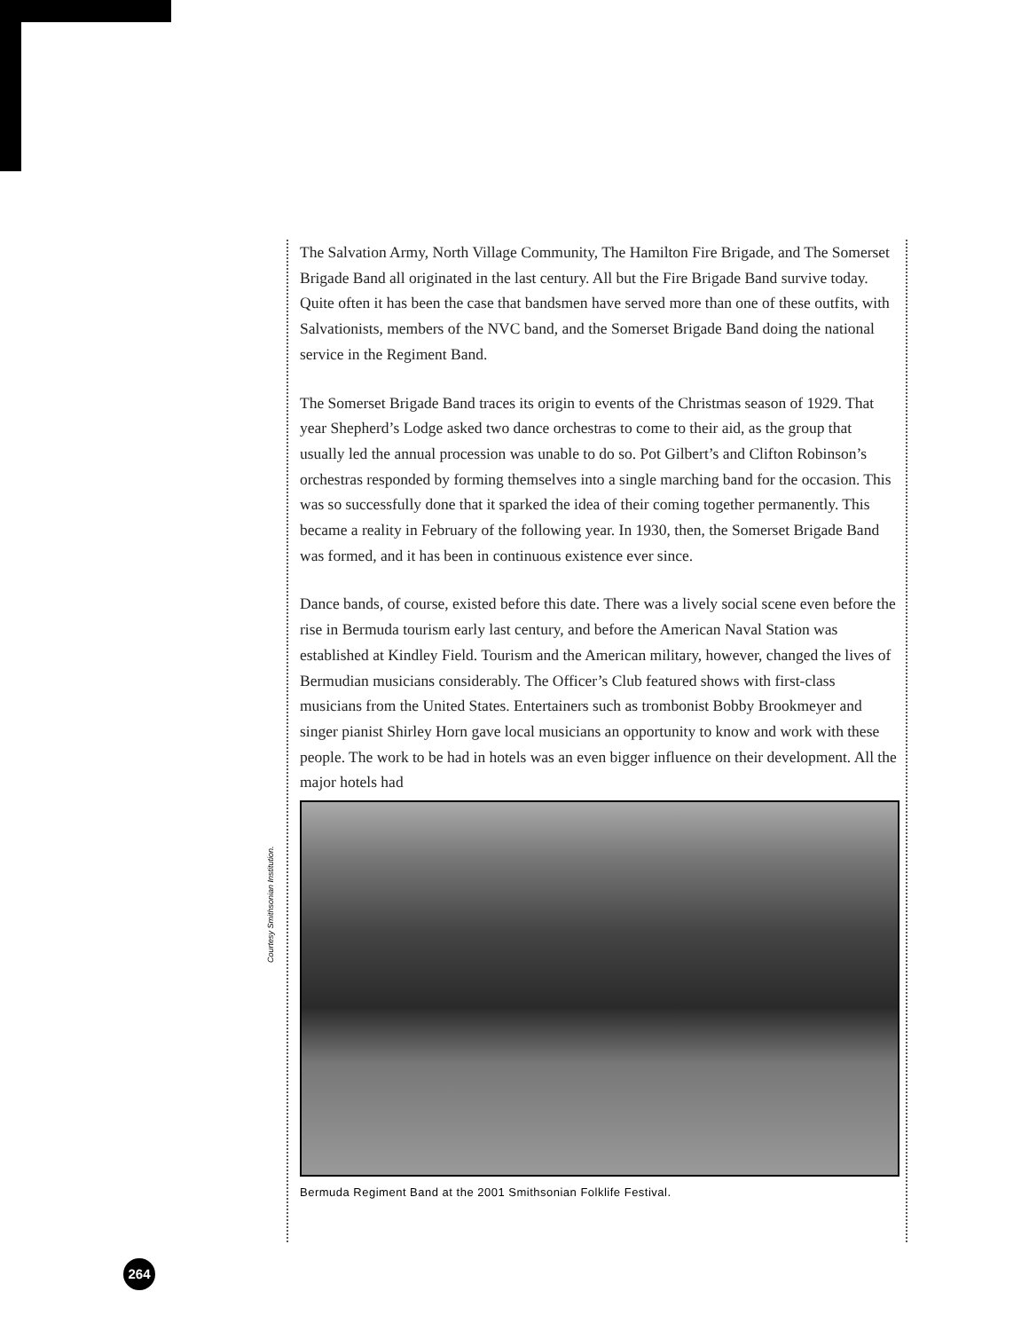The Salvation Army, North Village Community, The Hamilton Fire Brigade, and The Somerset Brigade Band all originated in the last century. All but the Fire Brigade Band survive today. Quite often it has been the case that bandsmen have served more than one of these outfits, with Salvationists, members of the NVC band, and the Somerset Brigade Band doing the national service in the Regiment Band.
The Somerset Brigade Band traces its origin to events of the Christmas season of 1929. That year Shepherd’s Lodge asked two dance orchestras to come to their aid, as the group that usually led the annual procession was unable to do so. Pot Gilbert’s and Clifton Robinson’s orchestras responded by forming themselves into a single marching band for the occasion. This was so successfully done that it sparked the idea of their coming together permanently. This became a reality in February of the following year. In 1930, then, the Somerset Brigade Band was formed, and it has been in continuous existence ever since.
Dance bands, of course, existed before this date. There was a lively social scene even before the rise in Bermuda tourism early last century, and before the American Naval Station was established at Kindley Field. Tourism and the American military, however, changed the lives of Bermudian musicians considerably. The Officer’s Club featured shows with first-class musicians from the United States. Entertainers such as trombonist Bobby Brookmeyer and singer pianist Shirley Horn gave local musicians an opportunity to know and work with these people. The work to be had in hotels was an even bigger influence on their development. All the major hotels had
Bermuda Regiment Band at the 2001 Smithsonian Folklife Festival.
Courtesy Smithsonian Institution.
264